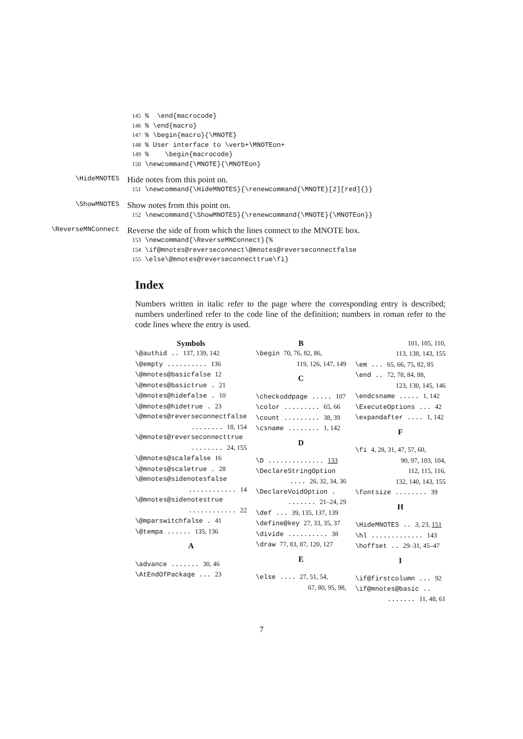145 % \end{macrocode} 146 % \end{macro} 147 % \begin{macro}{\MNOTE} 148 % User interface to \verb+\MNOTEon+ 149 % \begin{macrocode} 150 \newcommand{\MNOTE}{\MNOTEon}
\HideMNOTES
Hide notes from this point on.
151 \newcommand{\HideMNOTES}{\renewcommand{\MNOTE}[2][red]{}}
\ShowMNOTES
Show notes from this point on.
152 \newcommand{\ShowMNOTES}{\renewcommand{\MNOTE}{\MNOTEon}}
\ReverseMNConnect
Reverse the side of from which the lines connect to the MNOTE box.
153 \newcommand{\ReverseMNConnect}{% 154 \if@mnotes@reverseconnect\@mnotes@reverseconnectfalse 155 \else\@mnotes@reverseconnecttrue\fi}
Index
Numbers written in italic refer to the page where the corresponding entry is described; numbers underlined refer to the code line of the definition; numbers in roman refer to the code lines where the entry is used.
Symbols
\@authid .. 137, 139, 142
\@empty .......... 136
\@mnotes@basicfalse 12
\@mnotes@basictrue . 21
\@mnotes@hidefalse . 10
\@mnotes@hidetrue . 23
\@mnotes@reverseconnectfalse
........ 18, 154
\@mnotes@reverseconnecttrue
........ 24, 155
\@mnotes@scalefalse 16
\@mnotes@scaletrue . 28
\@mnotes@sidenotesfalse
............ 14
\@mnotes@sidenotestrue
............ 22
\@mparswitchfalse . 41
\@tempa ...... 135, 136
A
\advance ....... 30, 46
\AtEndOfPackage ... 23
B
\begin 70, 76, 82, 86,
119, 126, 147, 149
C
\checkoddpage ..... 107
\color ......... 65, 66
\count ......... 38, 39
\csname ........ 1, 142
D
\D .............. 133
\DeclareStringOption
.... 26, 32, 34, 36
\DeclareVoidOption .
....... 21–24, 29
\def ... 39, 135, 137, 139
\define@key 27, 33, 35, 37
\divide .......... 38
\draw 77, 83, 87, 120, 127
E
\else .... 27, 51, 54,
67, 80, 95, 98,
101, 105, 110,
113, 138, 143, 155
\em ... 65, 66, 75, 82, 85
\end .. 72, 78, 84, 88,
123, 130, 145, 146
\endcsname ..... 1, 142
\ExecuteOptions ... 42
\expandafter .... 1, 142
F
\fi 4, 28, 31, 47, 57, 60,
90, 97, 103, 104,
112, 115, 116,
132, 140, 143, 155
\fontsize ........ 39
H
\HideMNOTES .. 3, 23, 151
\hl ............. 143
\hoffset .. 29–31, 45–47
I
\if@firstcolumn ... 92
\if@mnotes@basic ..
....... 11, 48, 61
7